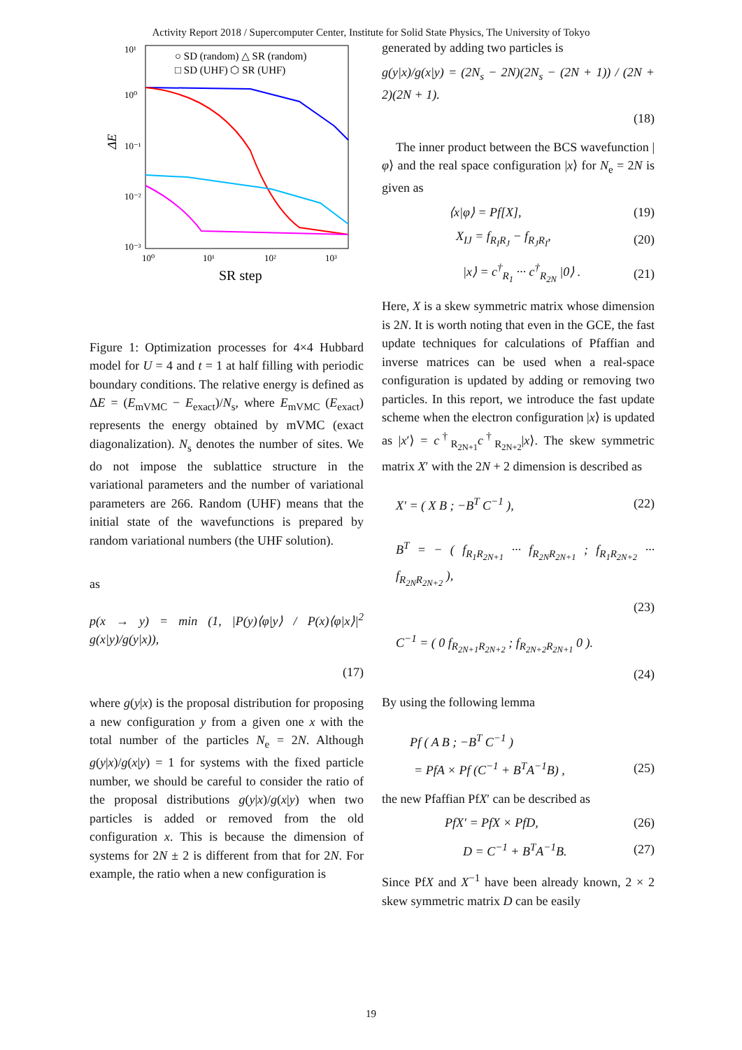Activity Report 2018 / Supercomputer Center, Institute for Solid State Physics, The University of Tokyo
10¹
10⁰
10⁻¹
10⁻²
10⁻³
ΔE
10⁰
10¹
10²
10³
SR step
○ SD (random) △ SR (random)
□ SD (UHF) ⬡ SR (UHF)
Figure 1: Optimization processes for 4×4 Hubbard model for U = 4 and t = 1 at half filling with periodic boundary conditions. The relative energy is defined as ΔE = (E<sub>mVMC</sub> − E<sub>exact</sub>)/N<sub>s</sub>, where E<sub>mVMC</sub> (E<sub>exact</sub>) represents the energy obtained by mVMC (exact diagonalization). N<sub>s</sub> denotes the number of sites. We do not impose the sublattice structure in the variational parameters and the number of variational parameters are 266. Random (UHF) means that the initial state of the wavefunctions is prepared by random variational numbers (the UHF solution).
as
p(x → y) = min (1, |P(y)⟨φ|y⟩ / P(x)⟨φ|x⟩|<sup>2</sup> g(x|y)/g(y|x)),
(17)
where g(y|x) is the proposal distribution for proposing a new configuration y from a given one x with the total number of the particles N<sub>e</sub> = 2N. Although g(y|x)/g(x|y) = 1 for systems with the fixed particle number, we should be careful to consider the ratio of the proposal distributions g(y|x)/g(x|y) when two particles is added or removed from the old configuration x. This is because the dimension of systems for 2N ± 2 is different from that for 2N. For example, the ratio when a new configuration is
generated by adding two particles is
g(y|x)/g(x|y) = (2N<sub>s</sub> − 2N)(2N<sub>s</sub> − (2N + 1)) / (2N + 2)(2N + 1).
(18)
The inner product between the BCS wavefunction |φ⟩ and the real space configuration |x⟩ for N<sub>e</sub> = 2N is given as
⟨x|φ⟩ = Pf[X], (19)
X<sub>IJ</sub> = f<sub>R<sub>I</sub>R<sub>J</sub></sub> − f<sub>R<sub>J</sub>R<sub>I</sub></sub>, (20)
|x⟩ = c<sup>†</sup><sub>R<sub>1</sub></sub> ··· c<sup>†</sup><sub>R<sub>2N</sub></sub> |0⟩ . (21)
Here, X is a skew symmetric matrix whose dimension is 2N. It is worth noting that even in the GCE, the fast update techniques for calculations of Pfaffian and inverse matrices can be used when a real-space configuration is updated by adding or removing two particles. In this report, we introduce the fast update scheme when the electron configuration |x⟩ is updated as |x′⟩ = c<sup>†</sup><sub>R<sub>2N+1</sub></sub>c<sup>†</sup><sub>R<sub>2N+2</sub></sub>|x⟩. The skew symmetric matrix X′ with the 2N + 2 dimension is described as
X′ = ( X B ; −B<sup>T</sup> C<sup>−1</sup> ), (22)
B<sup>T</sup> = − ( f<sub>R<sub>1</sub>R<sub>2N+1</sub></sub> ··· f<sub>R<sub>2N</sub>R<sub>2N+1</sub></sub> ; f<sub>R<sub>1</sub>R<sub>2N+2</sub></sub> ··· f<sub>R<sub>2N</sub>R<sub>2N+2</sub></sub> ),
(23)
C<sup>−1</sup> = ( 0 f<sub>R<sub>2N+1</sub>R<sub>2N+2</sub></sub> ; f<sub>R<sub>2N+2</sub>R<sub>2N+1</sub></sub> 0 ).
(24)
By using the following lemma
Pf ( A B ; −B<sup>T</sup> C<sup>−1</sup> )
= PfA × Pf (C<sup>−1</sup> + B<sup>T</sup>A<sup>−1</sup>B) , (25)
the new Pfaffian PfX′ can be described as
PfX′ = PfX × PfD, (26)
D = C<sup>−1</sup> + B<sup>T</sup>A<sup>−1</sup>B. (27)
Since PfX and X<sup>−1</sup> have been already known, 2 × 2 skew symmetric matrix D can be easily
19